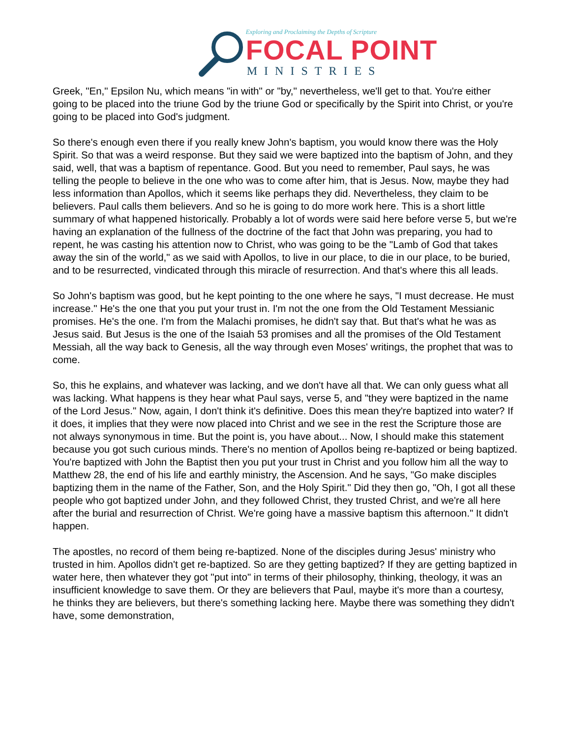Exploring and Proclaiming the Depths of Scripture
FOCAL POINT
MINISTRIES
Greek, "En," Epsilon Nu, which means "in with" or "by," nevertheless, we'll get to that. You're either going to be placed into the triune God by the triune God or specifically by the Spirit into Christ, or you're going to be placed into God's judgment.
So there's enough even there if you really knew John's baptism, you would know there was the Holy Spirit. So that was a weird response. But they said we were baptized into the baptism of John, and they said, well, that was a baptism of repentance. Good. But you need to remember, Paul says, he was telling the people to believe in the one who was to come after him, that is Jesus. Now, maybe they had less information than Apollos, which it seems like perhaps they did. Nevertheless, they claim to be believers. Paul calls them believers. And so he is going to do more work here. This is a short little summary of what happened historically. Probably a lot of words were said here before verse 5, but we're having an explanation of the fullness of the doctrine of the fact that John was preparing, you had to repent, he was casting his attention now to Christ, who was going to be the "Lamb of God that takes away the sin of the world," as we said with Apollos, to live in our place, to die in our place, to be buried, and to be resurrected, vindicated through this miracle of resurrection. And that's where this all leads.
So John's baptism was good, but he kept pointing to the one where he says, "I must decrease. He must increase." He's the one that you put your trust in. I'm not the one from the Old Testament Messianic promises. He's the one. I'm from the Malachi promises, he didn't say that. But that's what he was as Jesus said. But Jesus is the one of the Isaiah 53 promises and all the promises of the Old Testament Messiah, all the way back to Genesis, all the way through even Moses' writings, the prophet that was to come.
So, this he explains, and whatever was lacking, and we don't have all that. We can only guess what all was lacking. What happens is they hear what Paul says, verse 5, and "they were baptized in the name of the Lord Jesus." Now, again, I don't think it's definitive. Does this mean they're baptized into water? If it does, it implies that they were now placed into Christ and we see in the rest the Scripture those are not always synonymous in time. But the point is, you have about... Now, I should make this statement because you got such curious minds. There's no mention of Apollos being re-baptized or being baptized. You're baptized with John the Baptist then you put your trust in Christ and you follow him all the way to Matthew 28, the end of his life and earthly ministry, the Ascension. And he says, "Go make disciples baptizing them in the name of the Father, Son, and the Holy Spirit." Did they then go, "Oh, I got all these people who got baptized under John, and they followed Christ, they trusted Christ, and we're all here after the burial and resurrection of Christ. We're going have a massive baptism this afternoon." It didn't happen.
The apostles, no record of them being re-baptized. None of the disciples during Jesus' ministry who trusted in him. Apollos didn't get re-baptized. So are they getting baptized? If they are getting baptized in water here, then whatever they got "put into" in terms of their philosophy, thinking, theology, it was an insufficient knowledge to save them. Or they are believers that Paul, maybe it's more than a courtesy, he thinks they are believers, but there's something lacking here. Maybe there was something they didn't have, some demonstration,